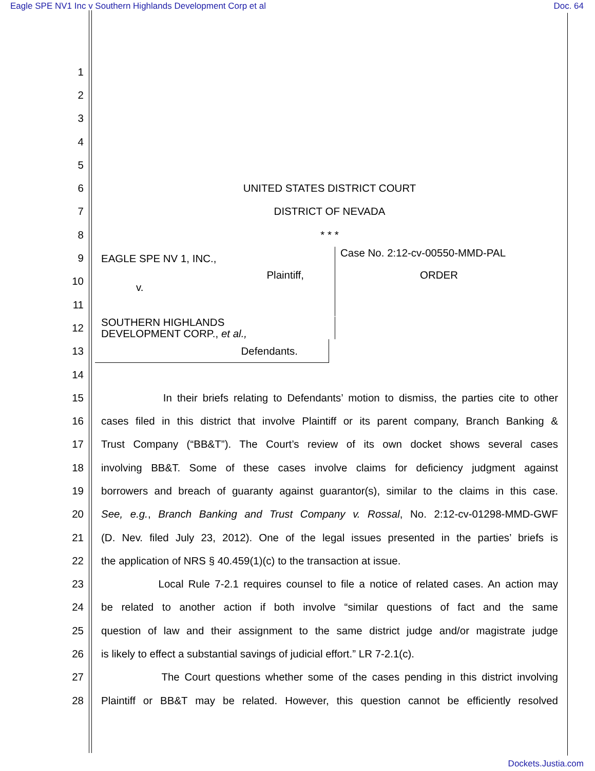Eagle SPE NV1 Inc v Southern Highlands Development Corp et al Doc. 64
1
2
3
4
5
6 UNITED STATES DISTRICT COURT
7 DISTRICT OF NEVADA
8 * * *
9
EAGLE SPE NV 1, INC., Case No. 2:12-cv-00550-MMD-PAL
10
Plaintiff,
v. ORDER
11
12
SOUTHERN HIGHLANDS
DEVELOPMENT CORP., et al.,
13
Defendants.
14
15
In their briefs relating to Defendants’ motion to dismiss, the parties cite to other
16
cases filed in this district that involve Plaintiff or its parent company, Branch Banking &
17
Trust Company (“BB&T”). The Court’s review of its own docket shows several cases
18
involving BB&T. Some of these cases involve claims for deficiency judgment against
19
borrowers and breach of guaranty against guarantor(s), similar to the claims in this case.
20
See, e.g., Branch Banking and Trust Company v. Rossal, No. 2:12-cv-01298-MMD-GWF
21
(D. Nev. filed July 23, 2012). One of the legal issues presented in the parties’ briefs is
22 the application of NRS § 40.459(1)(c) to the transaction at issue.
23
Local Rule 7-2.1 requires counsel to file a notice of related cases. An action may
24
be related to another action if both involve “similar questions of fact and the same
25
question of law and their assignment to the same district judge and/or magistrate judge
26
is likely to effect a substantial savings of judicial effort.” LR 7-2.1(c).
27
The Court questions whether some of the cases pending in this district involving
28
Plaintiff or BB&T may be related. However, this question cannot be efficiently resolved
Dockets.Justia.com